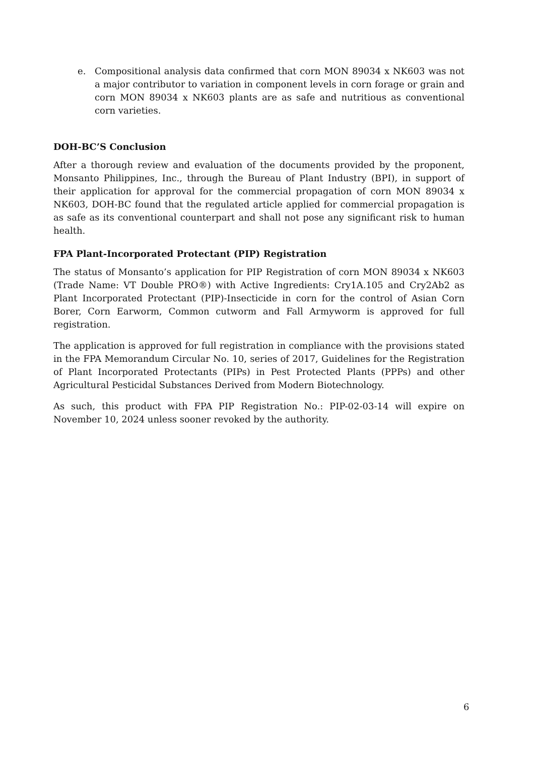e. Compositional analysis data confirmed that corn MON 89034 x NK603 was not a major contributor to variation in component levels in corn forage or grain and corn MON 89034 x NK603 plants are as safe and nutritious as conventional corn varieties.
DOH-BC’S Conclusion
After a thorough review and evaluation of the documents provided by the proponent, Monsanto Philippines, Inc., through the Bureau of Plant Industry (BPI), in support of their application for approval for the commercial propagation of corn MON 89034 x NK603, DOH-BC found that the regulated article applied for commercial propagation is as safe as its conventional counterpart and shall not pose any significant risk to human health.
FPA Plant-Incorporated Protectant (PIP) Registration
The status of Monsanto’s application for PIP Registration of corn MON 89034 x NK603 (Trade Name: VT Double PRO®) with Active Ingredients: Cry1A.105 and Cry2Ab2 as Plant Incorporated Protectant (PIP)-Insecticide in corn for the control of Asian Corn Borer, Corn Earworm, Common cutworm and Fall Armyworm is approved for full registration.
The application is approved for full registration in compliance with the provisions stated in the FPA Memorandum Circular No. 10, series of 2017, Guidelines for the Registration of Plant Incorporated Protectants (PIPs) in Pest Protected Plants (PPPs) and other Agricultural Pesticidal Substances Derived from Modern Biotechnology.
As such, this product with FPA PIP Registration No.: PIP-02-03-14 will expire on November 10, 2024 unless sooner revoked by the authority.
6